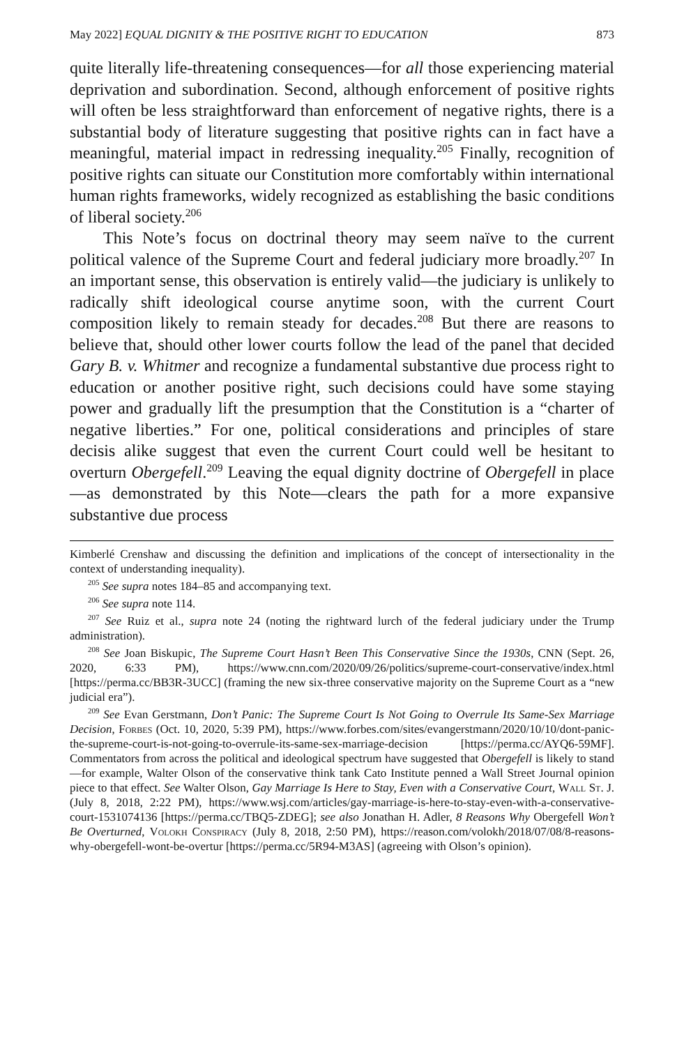May 2022] EQUAL DIGNITY & THE POSITIVE RIGHT TO EDUCATION 873
quite literally life-threatening consequences—for all those experiencing material deprivation and subordination. Second, although enforcement of positive rights will often be less straightforward than enforcement of negative rights, there is a substantial body of literature suggesting that positive rights can in fact have a meaningful, material impact in redressing inequality.<sup>205</sup> Finally, recognition of positive rights can situate our Constitution more comfortably within international human rights frameworks, widely recognized as establishing the basic conditions of liberal society.<sup>206</sup>
This Note’s focus on doctrinal theory may seem naïve to the current political valence of the Supreme Court and federal judiciary more broadly.<sup>207</sup> In an important sense, this observation is entirely valid—the judiciary is unlikely to radically shift ideological course anytime soon, with the current Court composition likely to remain steady for decades.<sup>208</sup> But there are reasons to believe that, should other lower courts follow the lead of the panel that decided Gary B. v. Whitmer and recognize a fundamental substantive due process right to education or another positive right, such decisions could have some staying power and gradually lift the presumption that the Constitution is a “charter of negative liberties.” For one, political considerations and principles of stare decisis alike suggest that even the current Court could well be hesitant to overturn Obergefell.<sup>209</sup> Leaving the equal dignity doctrine of Obergefell in place—as demonstrated by this Note—clears the path for a more expansive substantive due process
Kimberlé Crenshaw and discussing the definition and implications of the concept of intersectionality in the context of understanding inequality).
<sup>205</sup> See supra notes 184–85 and accompanying text.
<sup>206</sup> See supra note 114.
<sup>207</sup> See Ruiz et al., supra note 24 (noting the rightward lurch of the federal judiciary under the Trump administration).
<sup>208</sup> See Joan Biskupic, The Supreme Court Hasn’t Been This Conservative Since the 1930s, CNN (Sept. 26, 2020, 6:33 PM), https://www.cnn.com/2020/09/26/politics/supreme-court-conservative/index.html [https://perma.cc/BB3R-3UCC] (framing the new six-three conservative majority on the Supreme Court as a “new judicial era”).
<sup>209</sup> See Evan Gerstmann, Don’t Panic: The Supreme Court Is Not Going to Overrule Its Same-Sex Marriage Decision, Forbes (Oct. 10, 2020, 5:39 PM), https://www.forbes.com/sites/evangerstmann/2020/10/10/dont-panic-the-supreme-court-is-not-going-to-overrule-its-same-sex-marriage-decision [https://perma.cc/AYQ6-59MF]. Commentators from across the political and ideological spectrum have suggested that Obergefell is likely to stand—for example, Walter Olson of the conservative think tank Cato Institute penned a Wall Street Journal opinion piece to that effect. See Walter Olson, Gay Marriage Is Here to Stay, Even with a Conservative Court, Wall St. J. (July 8, 2018, 2:22 PM), https://www.wsj.com/articles/gay-marriage-is-here-to-stay-even-with-a-conservative-court-1531074136 [https://perma.cc/TBQ5-ZDEG]; see also Jonathan H. Adler, 8 Reasons Why Obergefell Won’t Be Overturned, Volokh Conspiracy (July 8, 2018, 2:50 PM), https://reason.com/volokh/2018/07/08/8-reasons-why-obergefell-wont-be-overtur [https://perma.cc/5R94-M3AS] (agreeing with Olson’s opinion).